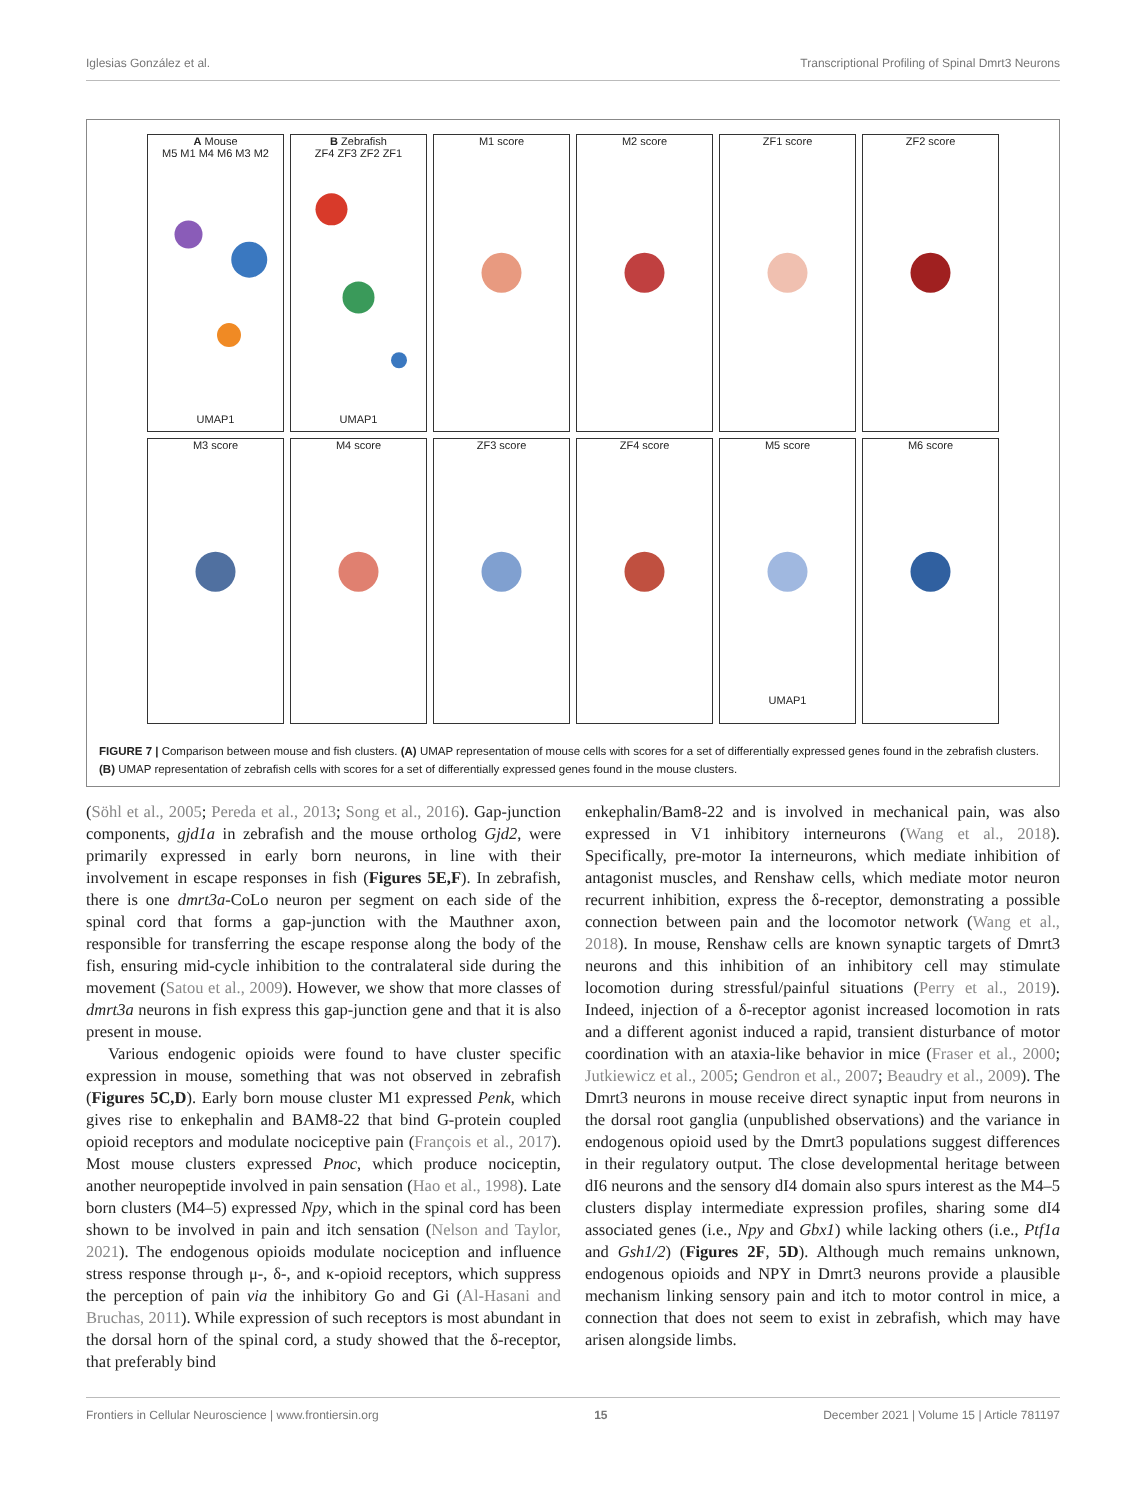Iglesias González et al. Transcriptional Profiling of Spinal Dmrt3 Neurons
A Mouse
M5 M1 M4 M6 M3 M2UMAP1
B Zebrafish
ZF4 ZF3 ZF2 ZF1UMAP1
M1 score
M2 score
ZF1 score
ZF2 score
M3 score
M4 score
ZF3 score
ZF4 score
M5 scoreUMAP1
M6 score
FIGURE 7 | Comparison between mouse and fish clusters. (A) UMAP representation of mouse cells with scores for a set of differentially expressed genes found in the zebrafish clusters. (B) UMAP representation of zebrafish cells with scores for a set of differentially expressed genes found in the mouse clusters.
(Söhl et al., 2005; Pereda et al., 2013; Song et al., 2016). Gap-junction components, gjd1a in zebrafish and the mouse ortholog Gjd2, were primarily expressed in early born neurons, in line with their involvement in escape responses in fish (Figures 5E,F). In zebrafish, there is one dmrt3a-CoLo neuron per segment on each side of the spinal cord that forms a gap-junction with the Mauthner axon, responsible for transferring the escape response along the body of the fish, ensuring mid-cycle inhibition to the contralateral side during the movement (Satou et al., 2009). However, we show that more classes of dmrt3a neurons in fish express this gap-junction gene and that it is also present in mouse.
Various endogenic opioids were found to have cluster specific expression in mouse, something that was not observed in zebrafish (Figures 5C,D). Early born mouse cluster M1 expressed Penk, which gives rise to enkephalin and BAM8-22 that bind G-protein coupled opioid receptors and modulate nociceptive pain (François et al., 2017). Most mouse clusters expressed Pnoc, which produce nociceptin, another neuropeptide involved in pain sensation (Hao et al., 1998). Late born clusters (M4–5) expressed Npy, which in the spinal cord has been shown to be involved in pain and itch sensation (Nelson and Taylor, 2021). The endogenous opioids modulate nociception and influence stress response through μ-, δ-, and κ-opioid receptors, which suppress the perception of pain via the inhibitory Go and Gi (Al-Hasani and Bruchas, 2011). While expression of such receptors is most abundant in the dorsal horn of the spinal cord, a study showed that the δ-receptor, that preferably bind
enkephalin/Bam8-22 and is involved in mechanical pain, was also expressed in V1 inhibitory interneurons (Wang et al., 2018). Specifically, pre-motor Ia interneurons, which mediate inhibition of antagonist muscles, and Renshaw cells, which mediate motor neuron recurrent inhibition, express the δ-receptor, demonstrating a possible connection between pain and the locomotor network (Wang et al., 2018). In mouse, Renshaw cells are known synaptic targets of Dmrt3 neurons and this inhibition of an inhibitory cell may stimulate locomotion during stressful/painful situations (Perry et al., 2019). Indeed, injection of a δ-receptor agonist increased locomotion in rats and a different agonist induced a rapid, transient disturbance of motor coordination with an ataxia-like behavior in mice (Fraser et al., 2000; Jutkiewicz et al., 2005; Gendron et al., 2007; Beaudry et al., 2009). The Dmrt3 neurons in mouse receive direct synaptic input from neurons in the dorsal root ganglia (unpublished observations) and the variance in endogenous opioid used by the Dmrt3 populations suggest differences in their regulatory output. The close developmental heritage between dI6 neurons and the sensory dI4 domain also spurs interest as the M4–5 clusters display intermediate expression profiles, sharing some dI4 associated genes (i.e., Npy and Gbx1) while lacking others (i.e., Ptf1a and Gsh1/2) (Figures 2F, 5D). Although much remains unknown, endogenous opioids and NPY in Dmrt3 neurons provide a plausible mechanism linking sensory pain and itch to motor control in mice, a connection that does not seem to exist in zebrafish, which may have arisen alongside limbs.
Frontiers in Cellular Neuroscience | www.frontiersin.org 15 December 2021 | Volume 15 | Article 781197